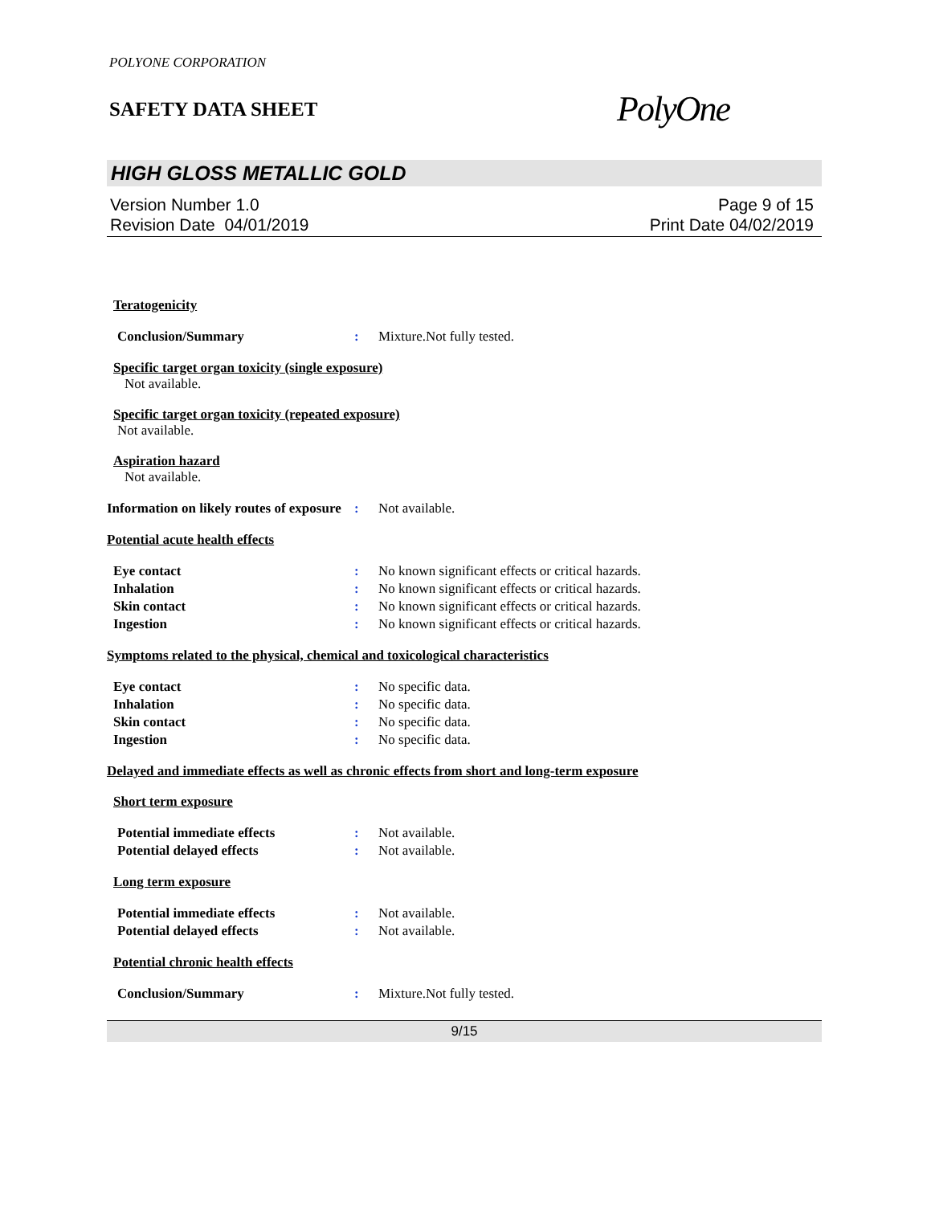POLYONE CORPORATION
SAFETY DATA SHEET
PolyOne
HIGH GLOSS METALLIC GOLD
Version Number 1.0
Revision Date 04/01/2019
Page 9 of 15
Print Date 04/02/2019
Teratogenicity
Conclusion/Summary : Mixture.Not fully tested.
Specific target organ toxicity (single exposure)
Not available.
Specific target organ toxicity (repeated exposure)
Not available.
Aspiration hazard
Not available.
Information on likely routes of exposure
: Not available.
Potential acute health effects
Eye contact : No known significant effects or critical hazards.
Inhalation : No known significant effects or critical hazards.
Skin contact : No known significant effects or critical hazards.
Ingestion : No known significant effects or critical hazards.
Symptoms related to the physical, chemical and toxicological characteristics
Eye contact : No specific data.
Inhalation : No specific data.
Skin contact : No specific data.
Ingestion : No specific data.
Delayed and immediate effects as well as chronic effects from short and long-term exposure
Short term exposure
Potential immediate effects : Not available.
Potential delayed effects : Not available.
Long term exposure
Potential immediate effects : Not available.
Potential delayed effects : Not available.
Potential chronic health effects
Conclusion/Summary : Mixture.Not fully tested.
9/15